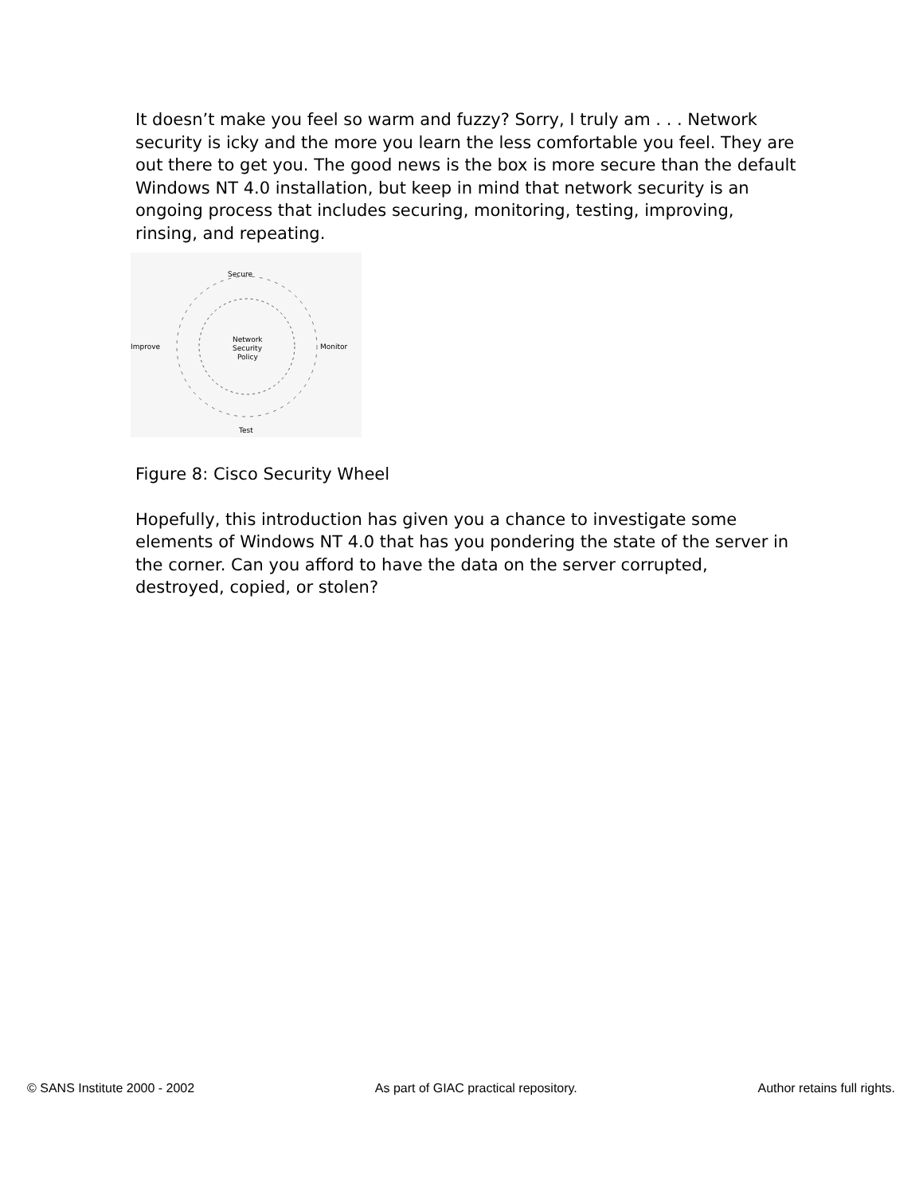It doesn’t make you feel so warm and fuzzy? Sorry, I truly am . . . Network security is icky and the more you learn the less comfortable you feel. They are out there to get you. The good news is the box is more secure than the default Windows NT 4.0 installation, but keep in mind that network security is an ongoing process that includes securing, monitoring, testing, improving, rinsing, and repeating.
Secure
Monitor
Improve
Test
Network
Security
Policy
Figure 8: Cisco Security Wheel
Hopefully, this introduction has given you a chance to investigate some elements of Windows NT 4.0 that has you pondering the state of the server in the corner. Can you afford to have the data on the server corrupted, destroyed, copied, or stolen?
© SANS Institute 2000 - 2002 As part of GIAC practical repository. Author retains full rights.